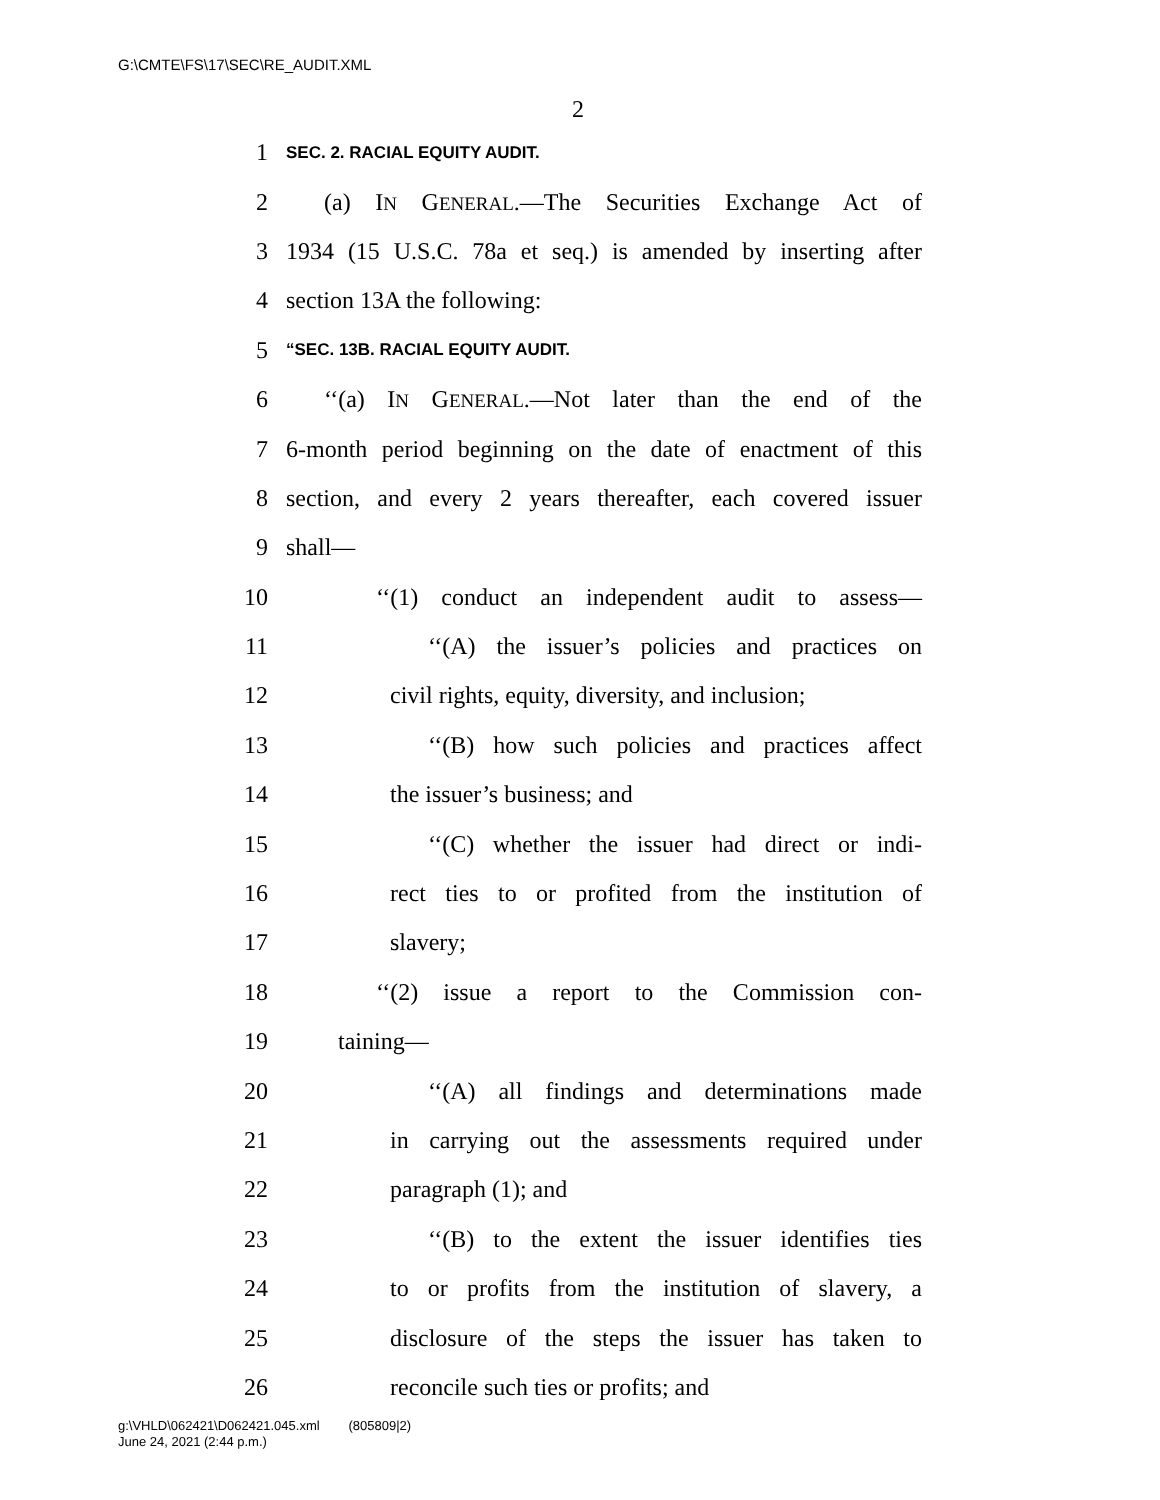G:\CMTE\FS\17\SEC\RE_AUDIT.XML
2
1 SEC. 2. RACIAL EQUITY AUDIT.
2 (a) IN GENERAL.—The Securities Exchange Act of
3 1934 (15 U.S.C. 78a et seq.) is amended by inserting after
4 section 13A the following:
5 “SEC. 13B. RACIAL EQUITY AUDIT.
6 ‘‘(a) IN GENERAL.—Not later than the end of the
7 6-month period beginning on the date of enactment of this
8 section, and every 2 years thereafter, each covered issuer
9 shall—
10 ‘‘(1) conduct an independent audit to assess—
11 ‘‘(A) the issuer’s policies and practices on
12 civil rights, equity, diversity, and inclusion;
13 ‘‘(B) how such policies and practices affect
14 the issuer’s business; and
15 ‘‘(C) whether the issuer had direct or indi-
16 rect ties to or profited from the institution of
17 slavery;
18 ‘‘(2) issue a report to the Commission con-
19 taining—
20 ‘‘(A) all findings and determinations made
21 in carrying out the assessments required under
22 paragraph (1); and
23 ‘‘(B) to the extent the issuer identifies ties
24 to or profits from the institution of slavery, a
25 disclosure of the steps the issuer has taken to
26 reconcile such ties or profits; and
g:\VHLD\062421\D062421.045.xml (805809|2)
June 24, 2021 (2:44 p.m.)